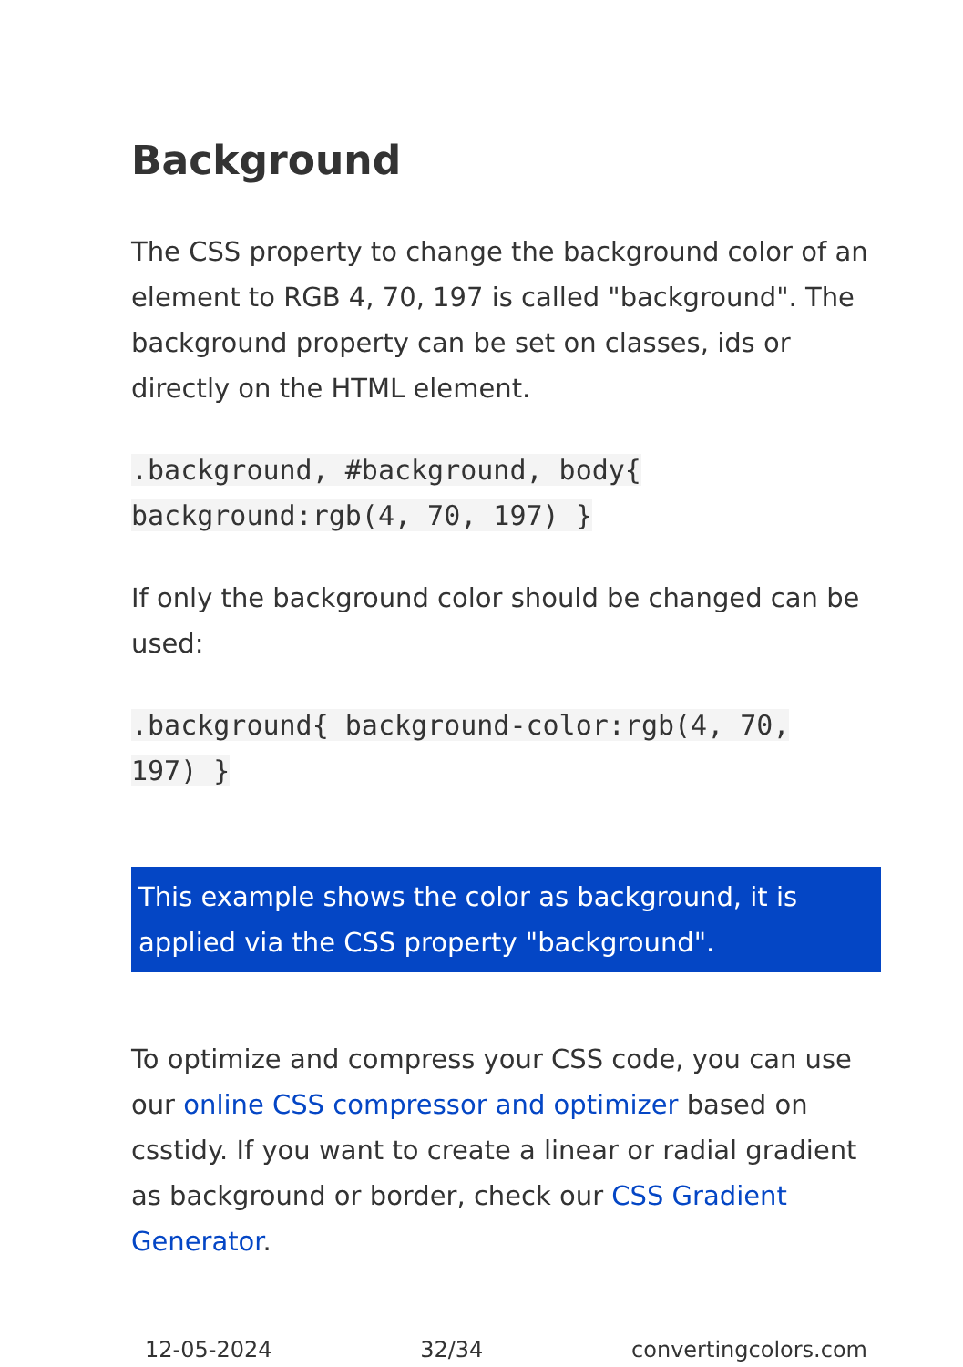Background
The CSS property to change the background color of an element to RGB 4, 70, 197 is called "background". The background property can be set on classes, ids or directly on the HTML element.
.background, #background, body{
background:rgb(4, 70, 197) }
If only the background color should be changed can be used:
.background{ background-color:rgb(4, 70,
197) }
This example shows the color as background, it is applied via the CSS property "background".
To optimize and compress your CSS code, you can use our online CSS compressor and optimizer based on csstidy. If you want to create a linear or radial gradient as background or border, check our CSS Gradient Generator.
12-05-2024 32/34 convertingcolors.com